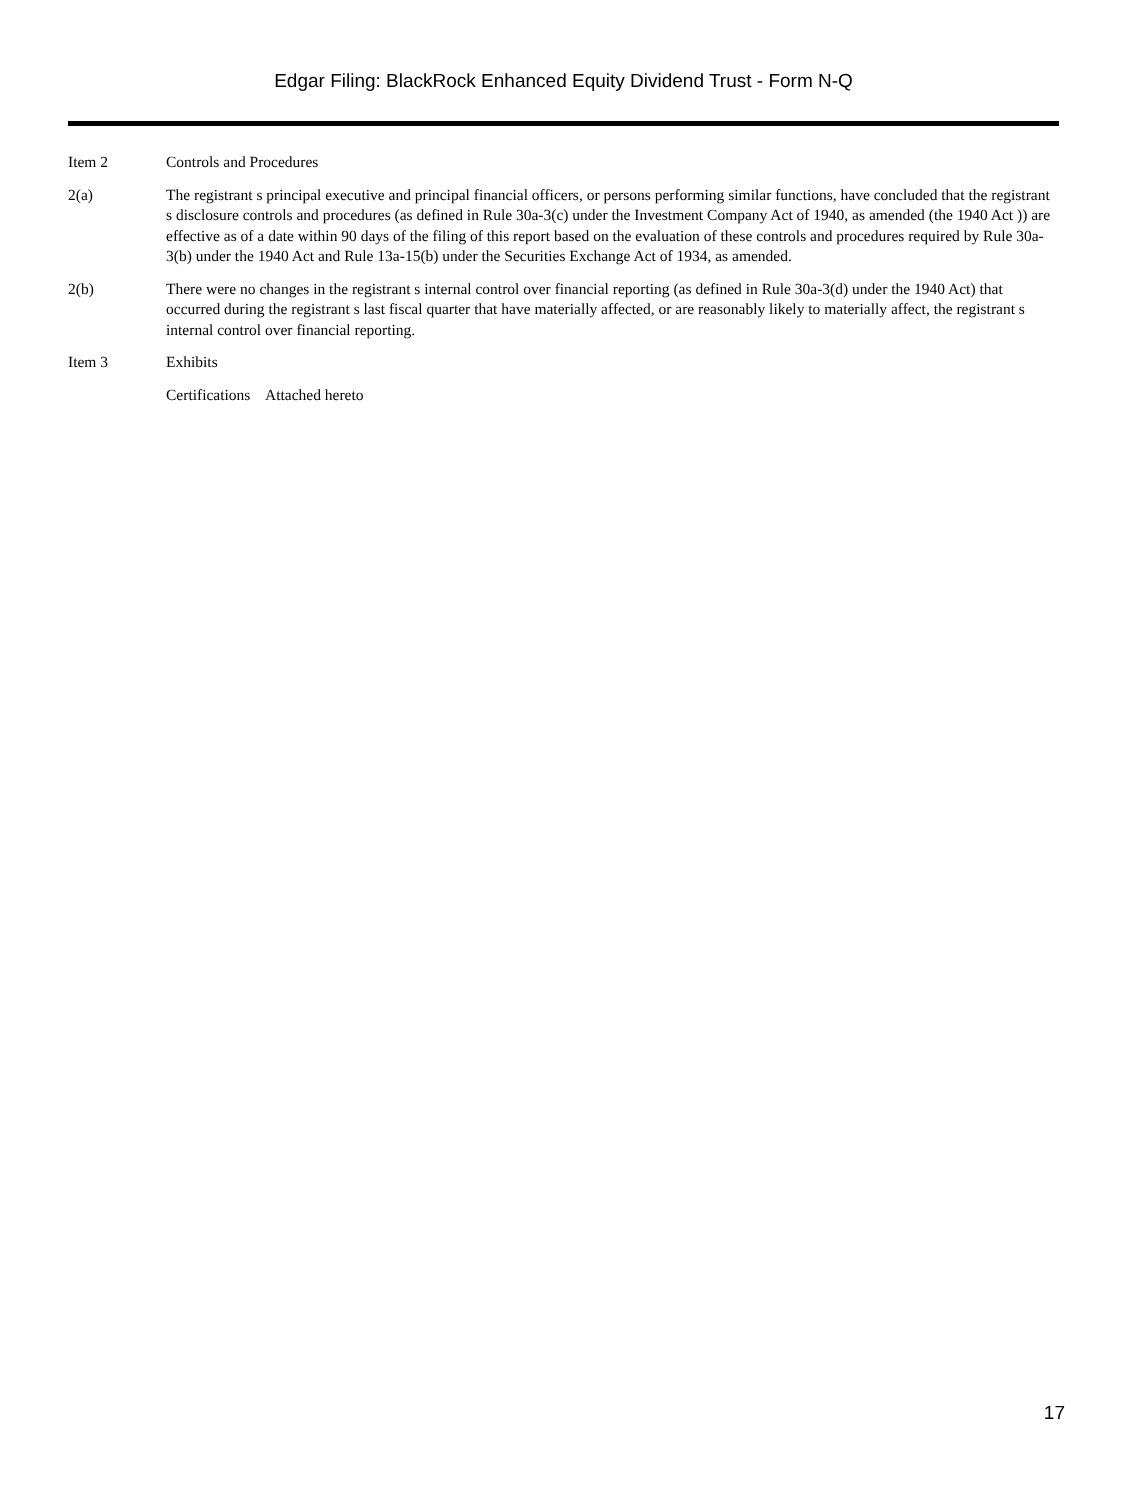Edgar Filing: BlackRock Enhanced Equity Dividend Trust - Form N-Q
Item 2 Controls and Procedures
2(a) The registrant s principal executive and principal financial officers, or persons performing similar functions, have concluded that the registrant s disclosure controls and procedures (as defined in Rule 30a-3(c) under the Investment Company Act of 1940, as amended (the 1940 Act )) are effective as of a date within 90 days of the filing of this report based on the evaluation of these controls and procedures required by Rule 30a-3(b) under the 1940 Act and Rule 13a-15(b) under the Securities Exchange Act of 1934, as amended.
2(b) There were no changes in the registrant s internal control over financial reporting (as defined in Rule 30a-3(d) under the 1940 Act) that occurred during the registrant s last fiscal quarter that have materially affected, or are reasonably likely to materially affect, the registrant s internal control over financial reporting.
Item 3 Exhibits
Certifications Attached hereto
17